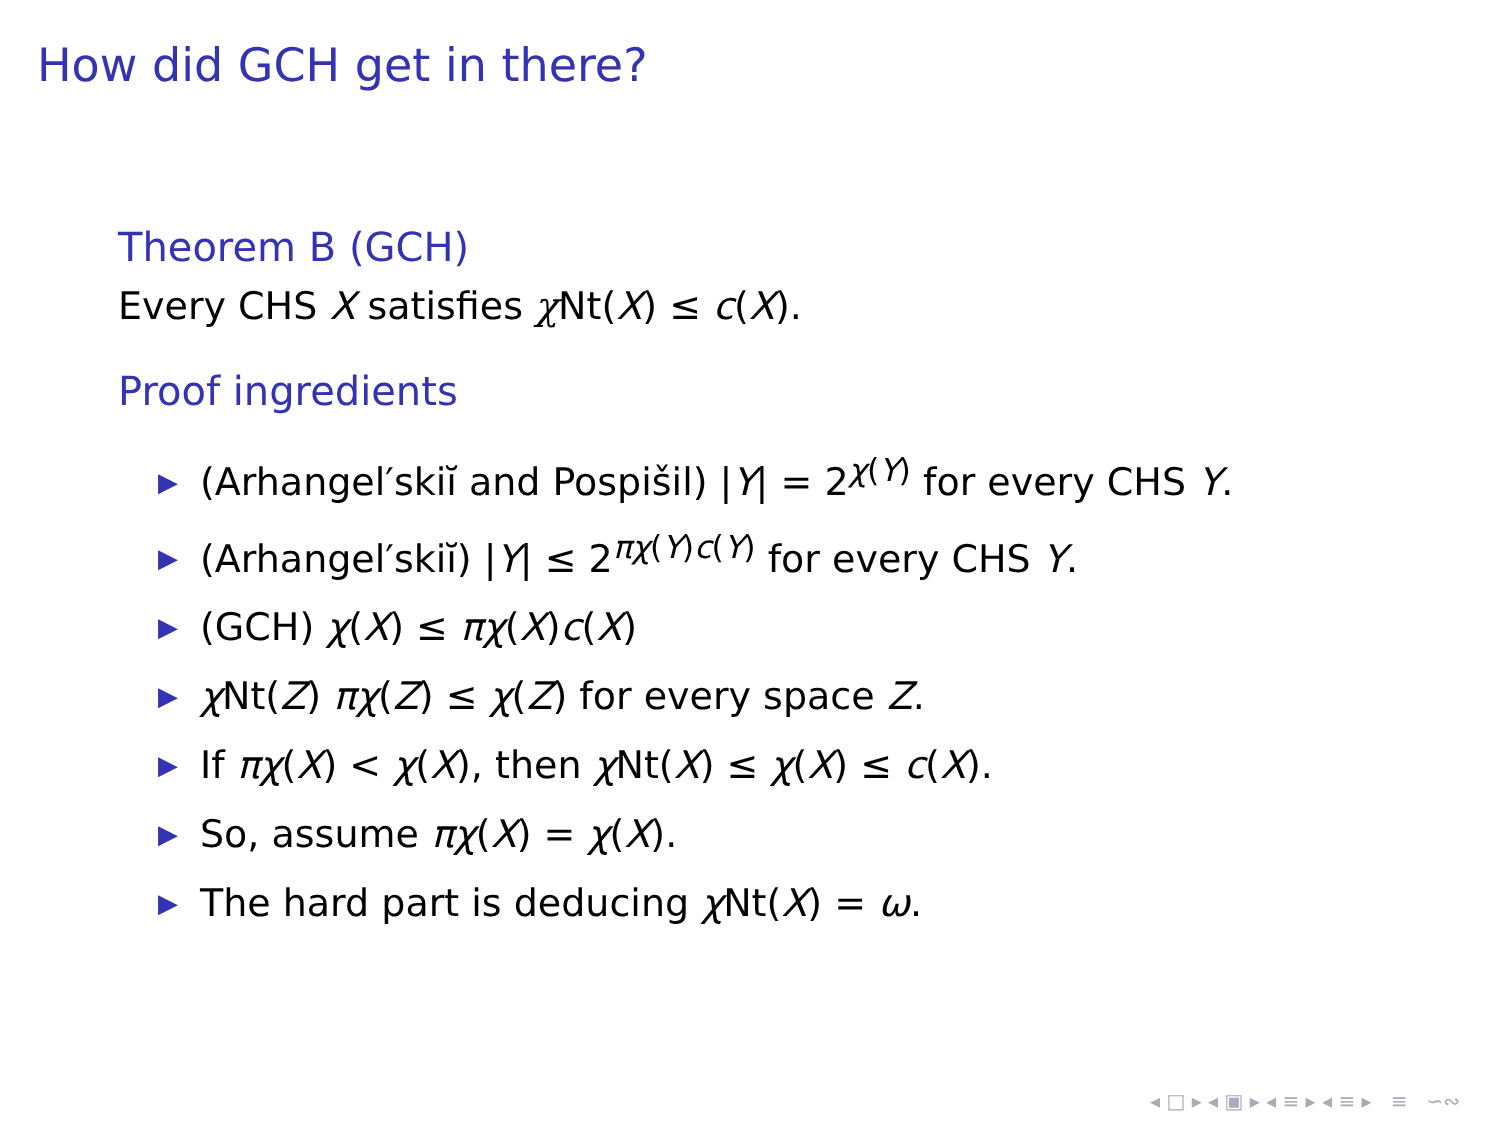How did GCH get in there?
Theorem B (GCH)
Every CHS X satisfies χ Nt(X) ≤ c(X).
Proof ingredients
▶ (Arhangel′skiĭ and Pospišil) |Y| = 2<sup>χ(Y)</sup> for every CHS Y.
▶ (Arhangel′skiĭ) |Y| ≤ 2<sup>πχ(Y)c(Y)</sup> for every CHS Y.
▶ (GCH) χ(X) ≤ πχ(X)c(X)
▶ χ Nt(Z) πχ(Z) ≤ χ(Z) for every space Z.
▶ If πχ(X) < χ(X), then χ Nt(X) ≤ χ(X) ≤ c(X).
▶ So, assume πχ(X) = χ(X).
▶ The hard part is deducing χ Nt(X) = ω.
◂ □ ▸ ◂ ▣ ▸ ◂ ≡ ▸ ◂ ≡ ▸ ≡ ∽∾